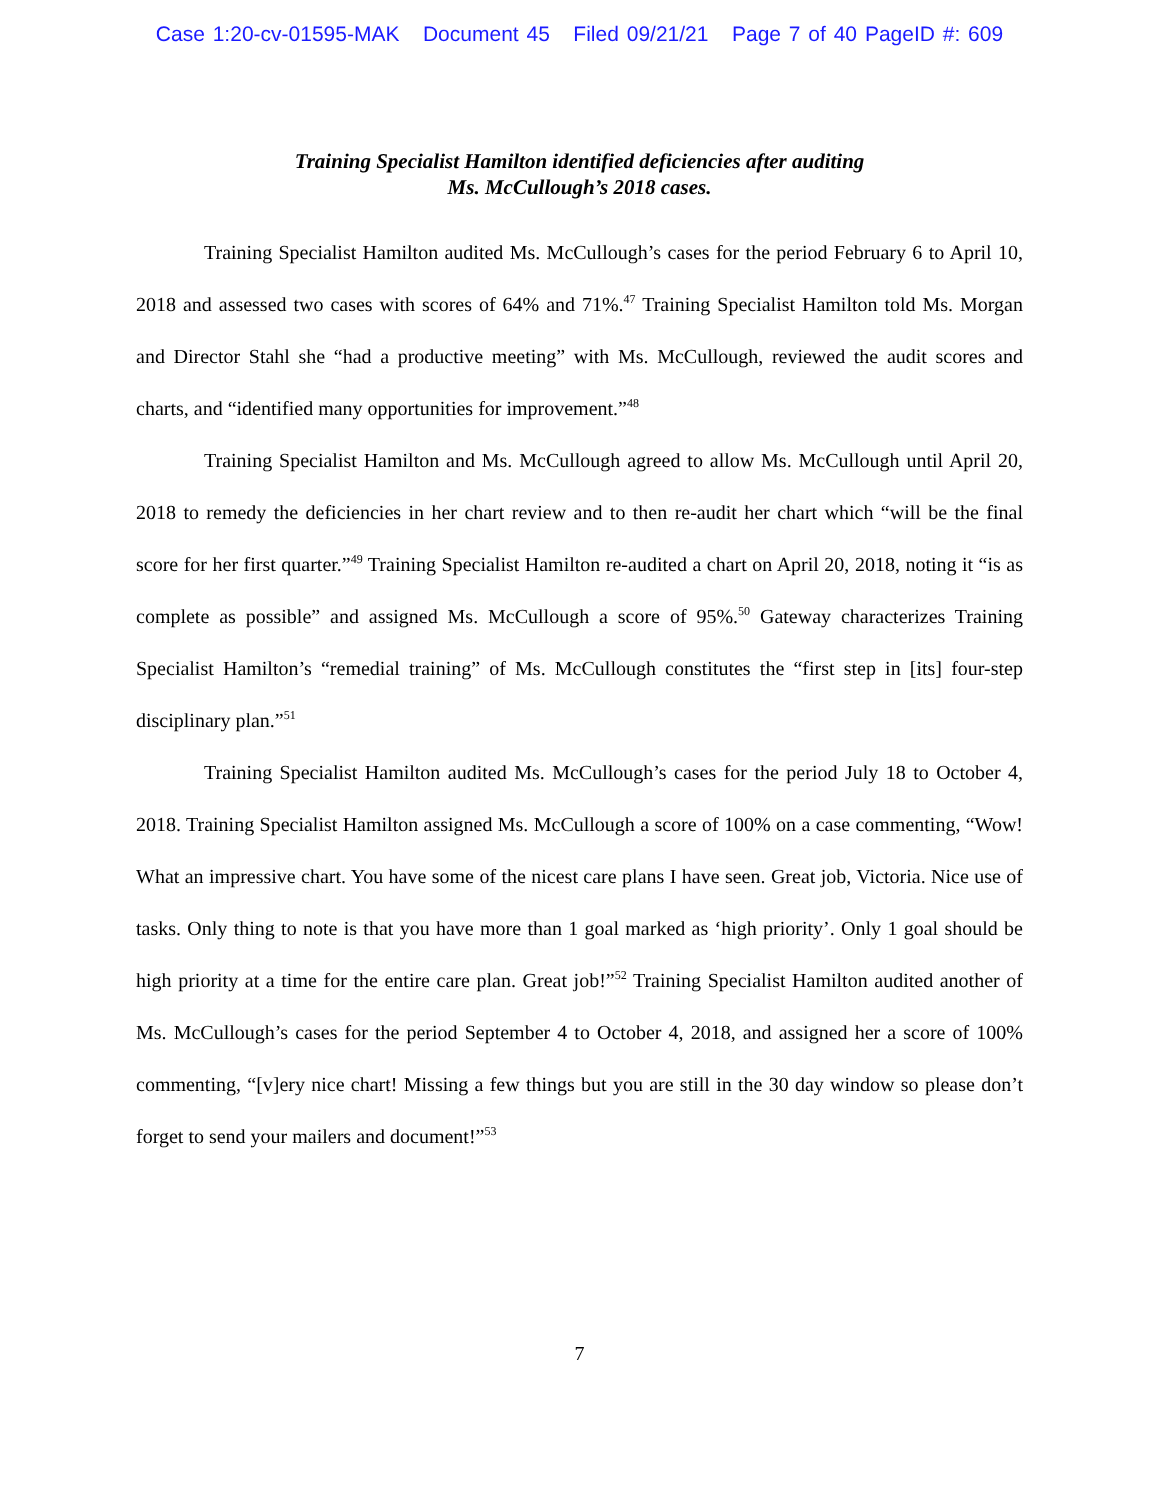Case 1:20-cv-01595-MAK Document 45 Filed 09/21/21 Page 7 of 40 PageID #: 609
Training Specialist Hamilton identified deficiencies after auditing
Ms. McCullough’s 2018 cases.
Training Specialist Hamilton audited Ms. McCullough’s cases for the period February 6 to April 10, 2018 and assessed two cases with scores of 64% and 71%.<sup>47</sup> Training Specialist Hamilton told Ms. Morgan and Director Stahl she “had a productive meeting” with Ms. McCullough, reviewed the audit scores and charts, and “identified many opportunities for improvement.”<sup>48</sup>
Training Specialist Hamilton and Ms. McCullough agreed to allow Ms. McCullough until April 20, 2018 to remedy the deficiencies in her chart review and to then re-audit her chart which “will be the final score for her first quarter.”<sup>49</sup> Training Specialist Hamilton re-audited a chart on April 20, 2018, noting it “is as complete as possible” and assigned Ms. McCullough a score of 95%.<sup>50</sup> Gateway characterizes Training Specialist Hamilton’s “remedial training” of Ms. McCullough constitutes the “first step in [its] four-step disciplinary plan.”<sup>51</sup>
Training Specialist Hamilton audited Ms. McCullough’s cases for the period July 18 to October 4, 2018. Training Specialist Hamilton assigned Ms. McCullough a score of 100% on a case commenting, “Wow! What an impressive chart. You have some of the nicest care plans I have seen. Great job, Victoria. Nice use of tasks. Only thing to note is that you have more than 1 goal marked as ‘high priority’. Only 1 goal should be high priority at a time for the entire care plan. Great job!”<sup>52</sup> Training Specialist Hamilton audited another of Ms. McCullough’s cases for the period September 4 to October 4, 2018, and assigned her a score of 100% commenting, “[v]ery nice chart! Missing a few things but you are still in the 30 day window so please don’t forget to send your mailers and document!”<sup>53</sup>
7